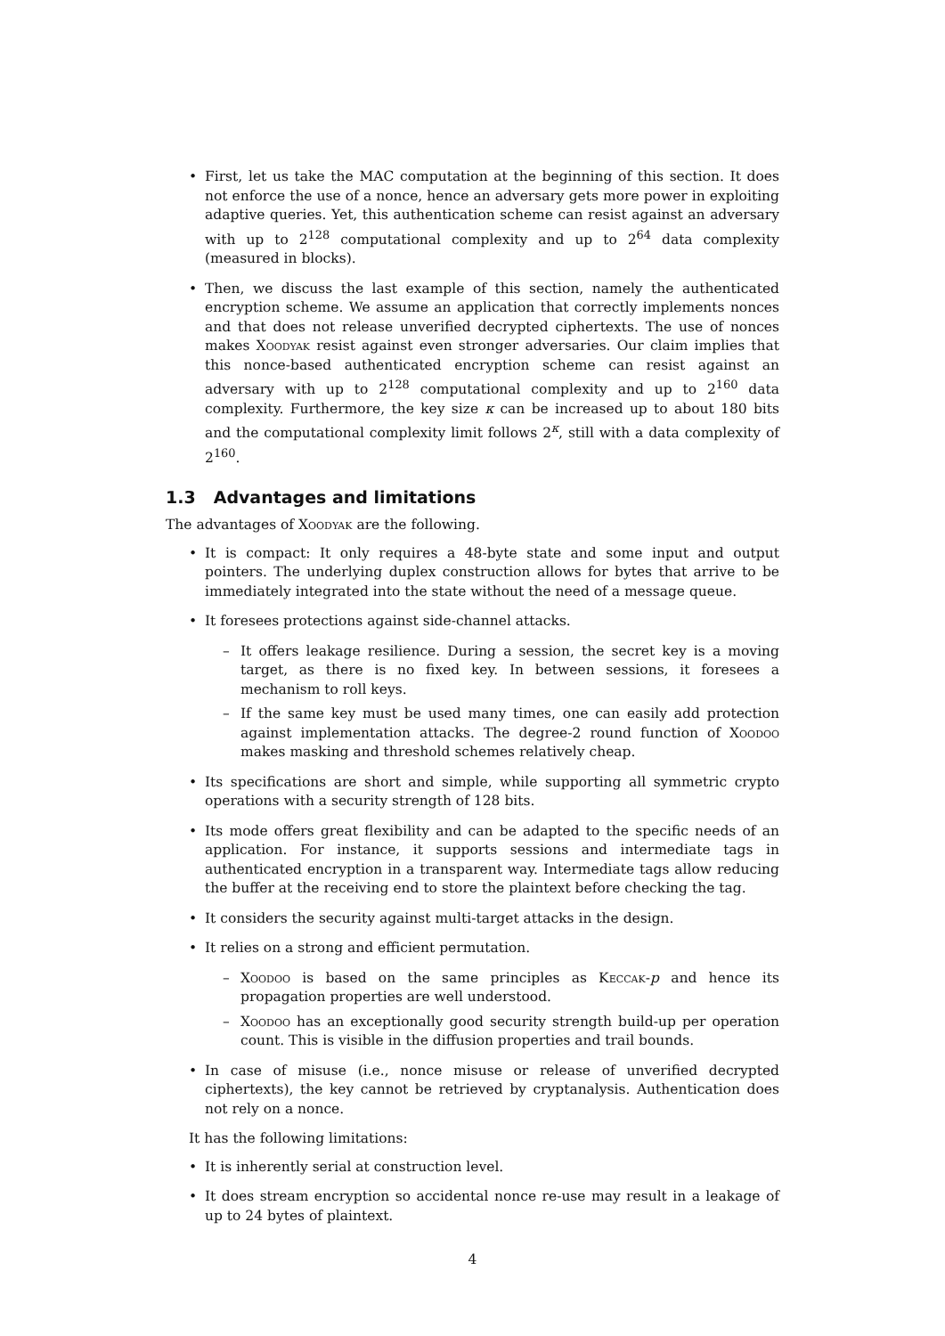• First, let us take the MAC computation at the beginning of this section. It does not enforce the use of a nonce, hence an adversary gets more power in exploiting adaptive queries. Yet, this authentication scheme can resist against an adversary with up to 2<sup>128</sup> computational complexity and up to 2<sup>64</sup> data complexity (measured in blocks).
• Then, we discuss the last example of this section, namely the authenticated encryption scheme. We assume an application that correctly implements nonces and that does not release unverified decrypted ciphertexts. The use of nonces makes Xoodyak resist against even stronger adversaries. Our claim implies that this nonce-based authenticated encryption scheme can resist against an adversary with up to 2<sup>128</sup> computational complexity and up to 2<sup>160</sup> data complexity. Furthermore, the key size κ can be increased up to about 180 bits and the computational complexity limit follows 2<sup>κ</sup>, still with a data complexity of 2<sup>160</sup>.
1.3 Advantages and limitations
The advantages of Xoodyak are the following.
• It is compact: It only requires a 48-byte state and some input and output pointers. The underlying duplex construction allows for bytes that arrive to be immediately integrated into the state without the need of a message queue.
• It foresees protections against side-channel attacks.
– It offers leakage resilience. During a session, the secret key is a moving target, as there is no fixed key. In between sessions, it foresees a mechanism to roll keys.
– If the same key must be used many times, one can easily add protection against implementation attacks. The degree-2 round function of Xoodoo makes masking and threshold schemes relatively cheap.
• Its specifications are short and simple, while supporting all symmetric crypto operations with a security strength of 128 bits.
• Its mode offers great flexibility and can be adapted to the specific needs of an application. For instance, it supports sessions and intermediate tags in authenticated encryption in a transparent way. Intermediate tags allow reducing the buffer at the receiving end to store the plaintext before checking the tag.
• It considers the security against multi-target attacks in the design.
• It relies on a strong and efficient permutation.
– Xoodoo is based on the same principles as Keccak-p and hence its propagation properties are well understood.
– Xoodoo has an exceptionally good security strength build-up per operation count. This is visible in the diffusion properties and trail bounds.
• In case of misuse (i.e., nonce misuse or release of unverified decrypted ciphertexts), the key cannot be retrieved by cryptanalysis. Authentication does not rely on a nonce.
It has the following limitations:
• It is inherently serial at construction level.
• It does stream encryption so accidental nonce re-use may result in a leakage of up to 24 bytes of plaintext.
4